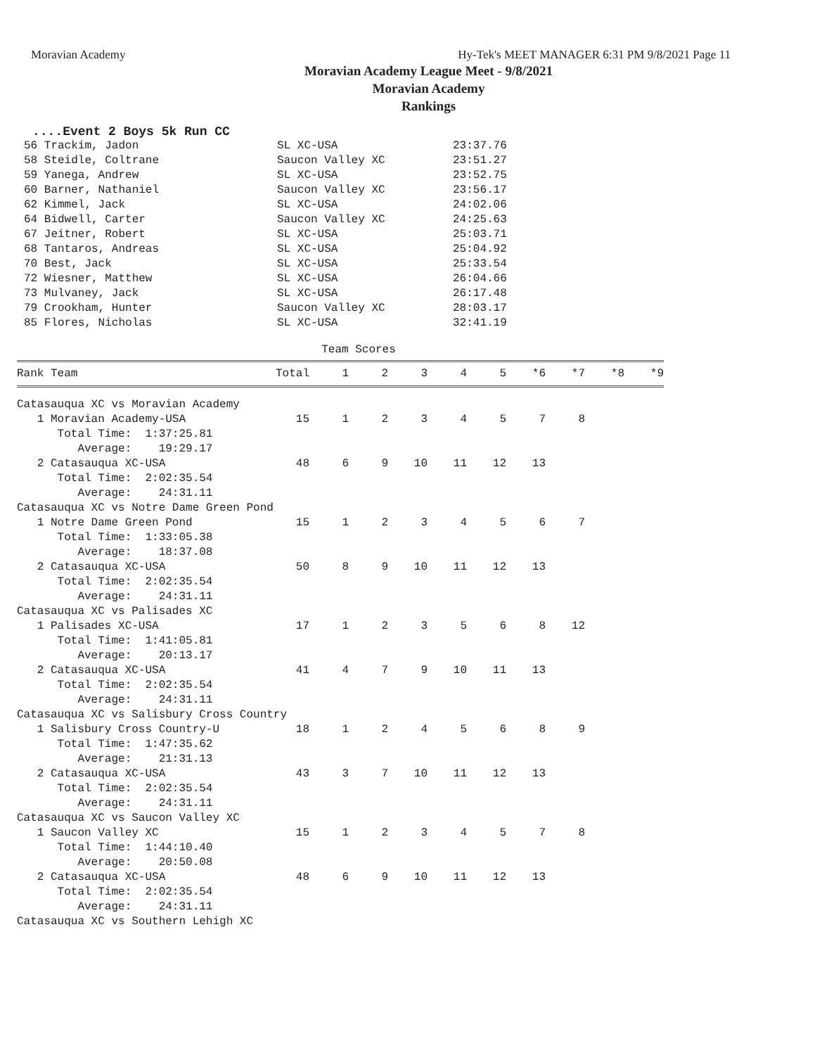Moravian Academy Hy-Tek's MEET MANAGER 6:31 PM 9/8/2021 Page 11
Moravian Academy League Meet - 9/8/2021
Moravian Academy
Rankings
....Event 2 Boys 5k Run CC
| 56 Trackim, Jadon | SL XC-USA | 23:37.76 |
| 58 Steidle, Coltrane | Saucon Valley XC | 23:51.27 |
| 59 Yanega, Andrew | SL XC-USA | 23:52.75 |
| 60 Barner, Nathaniel | Saucon Valley XC | 23:56.17 |
| 62 Kimmel, Jack | SL XC-USA | 24:02.06 |
| 64 Bidwell, Carter | Saucon Valley XC | 24:25.63 |
| 67 Jeitner, Robert | SL XC-USA | 25:03.71 |
| 68 Tantaros, Andreas | SL XC-USA | 25:04.92 |
| 70 Best, Jack | SL XC-USA | 25:33.54 |
| 72 Wiesner, Matthew | SL XC-USA | 26:04.66 |
| 73 Mulvaney, Jack | SL XC-USA | 26:17.48 |
| 79 Crookham, Hunter | Saucon Valley XC | 28:03.17 |
| 85 Flores, Nicholas | SL XC-USA | 32:41.19 |
Team Scores
| Rank Team | Total | 1 | 2 | 3 | 4 | 5 | *6 | *7 | *8 | *9 |
| --- | --- | --- | --- | --- | --- | --- | --- | --- | --- | --- |
| Catasauqua XC vs Moravian Academy | | | | | | | | | | |
| 1 Moravian Academy-USA | 15 | 1 | 2 | 3 | 4 | 5 | 7 | 8 | | |
| Total Time: 1:37:25.81 | | | | | | | | | | |
| Average: 19:29.17 | | | | | | | | | | |
| 2 Catasauqua XC-USA | 48 | 6 | 9 | 10 | 11 | 12 | 13 | | | |
| Total Time: 2:02:35.54 | | | | | | | | | | |
| Average: 24:31.11 | | | | | | | | | | |
| Catasauqua XC vs Notre Dame Green Pond | | | | | | | | | | |
| 1 Notre Dame Green Pond | 15 | 1 | 2 | 3 | 4 | 5 | 6 | 7 | | |
| Total Time: 1:33:05.38 | | | | | | | | | | |
| Average: 18:37.08 | | | | | | | | | | |
| 2 Catasauqua XC-USA | 50 | 8 | 9 | 10 | 11 | 12 | 13 | | | |
| Total Time: 2:02:35.54 | | | | | | | | | | |
| Average: 24:31.11 | | | | | | | | | | |
| Catasauqua XC vs Palisades XC | | | | | | | | | | |
| 1 Palisades XC-USA | 17 | 1 | 2 | 3 | 5 | 6 | 8 | 12 | | |
| Total Time: 1:41:05.81 | | | | | | | | | | |
| Average: 20:13.17 | | | | | | | | | | |
| 2 Catasauqua XC-USA | 41 | 4 | 7 | 9 | 10 | 11 | 13 | | | |
| Total Time: 2:02:35.54 | | | | | | | | | | |
| Average: 24:31.11 | | | | | | | | | | |
| Catasauqua XC vs Salisbury Cross Country | | | | | | | | | | |
| 1 Salisbury Cross Country-U | 18 | 1 | 2 | 4 | 5 | 6 | 8 | 9 | | |
| Total Time: 1:47:35.62 | | | | | | | | | | |
| Average: 21:31.13 | | | | | | | | | | |
| 2 Catasauqua XC-USA | 43 | 3 | 7 | 10 | 11 | 12 | 13 | | | |
| Total Time: 2:02:35.54 | | | | | | | | | | |
| Average: 24:31.11 | | | | | | | | | | |
| Catasauqua XC vs Saucon Valley XC | | | | | | | | | | |
| 1 Saucon Valley XC | 15 | 1 | 2 | 3 | 4 | 5 | 7 | 8 | | |
| Total Time: 1:44:10.40 | | | | | | | | | | |
| Average: 20:50.08 | | | | | | | | | | |
| 2 Catasauqua XC-USA | 48 | 6 | 9 | 10 | 11 | 12 | 13 | | | |
| Total Time: 2:02:35.54 | | | | | | | | | | |
| Average: 24:31.11 | | | | | | | | | | |
| Catasauqua XC vs Southern Lehigh XC | | | | | | | | | | |